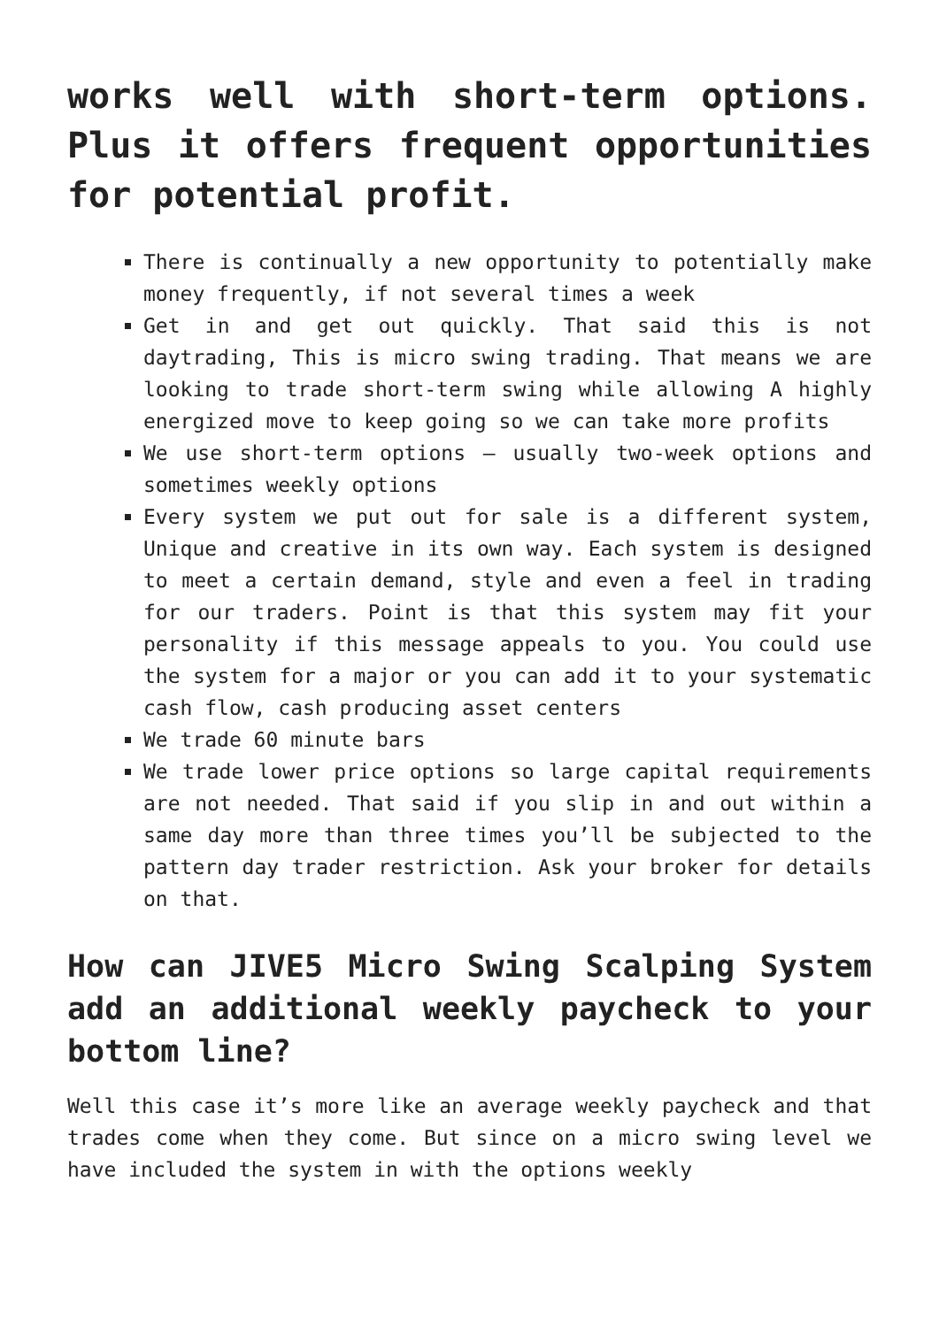works well with short-term options. Plus it offers frequent opportunities for potential profit.
There is continually a new opportunity to potentially make money frequently, if not several times a week
Get in and get out quickly. That said this is not daytrading, This is micro swing trading. That means we are looking to trade short-term swing while allowing A highly energized move to keep going so we can take more profits
We use short-term options – usually two-week options and sometimes weekly options
Every system we put out for sale is a different system, Unique and creative in its own way. Each system is designed to meet a certain demand, style and even a feel in trading for our traders. Point is that this system may fit your personality if this message appeals to you. You could use the system for a major or you can add it to your systematic cash flow, cash producing asset centers
We trade 60 minute bars
We trade lower price options so large capital requirements are not needed. That said if you slip in and out within a same day more than three times you’ll be subjected to the pattern day trader restriction. Ask your broker for details on that.
How can JIVE5 Micro Swing Scalping System add an additional weekly paycheck to your bottom line?
Well this case it’s more like an average weekly paycheck and that trades come when they come. But since on a micro swing level we have included the system in with the options weekly